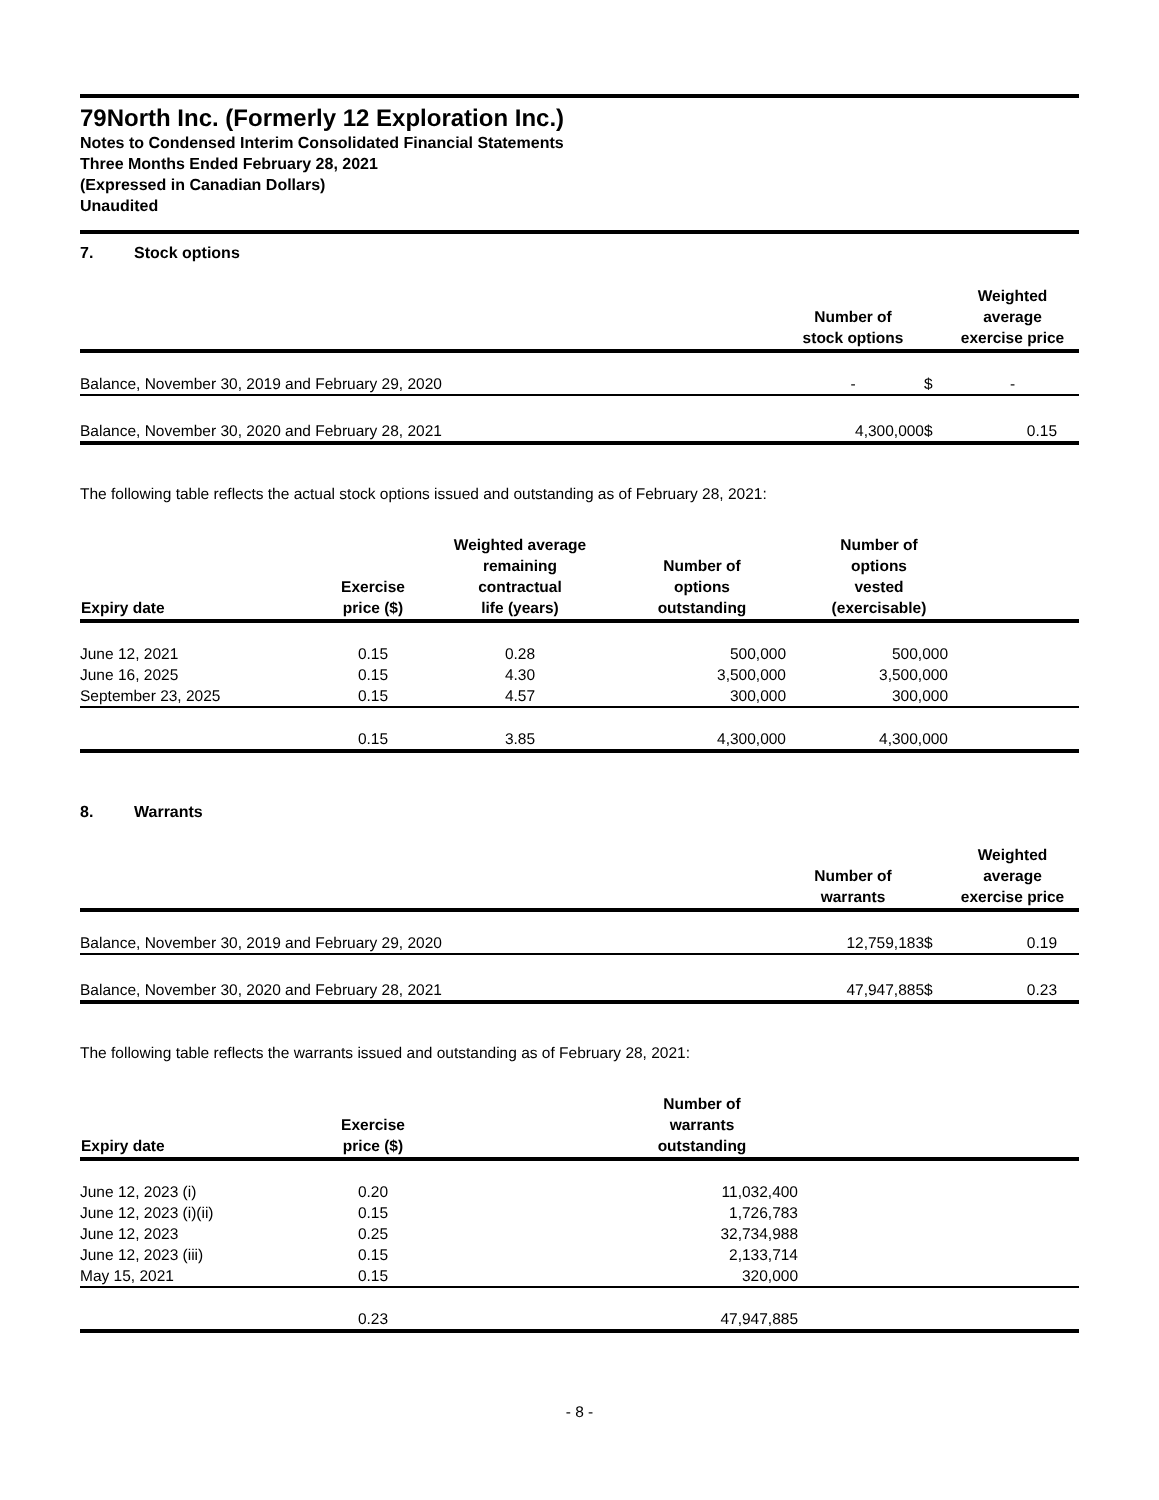79North Inc. (Formerly 12 Exploration Inc.)
Notes to Condensed Interim Consolidated Financial Statements
Three Months Ended February 28, 2021
(Expressed in Canadian Dollars)
Unaudited
7. Stock options
| | Number of stock options | | Weighted average exercise price |
| --- | --- | --- | --- |
| Balance, November 30, 2019 and February 29, 2020 | - | $ | - |
| Balance, November 30, 2020 and February 28, 2021 | 4,300,000 | $ | 0.15 |
The following table reflects the actual stock options issued and outstanding as of February 28, 2021:
| Expiry date | Exercise price ($) | Weighted average remaining contractual life (years) | Number of options outstanding | Number of options vested (exercisable) | |
| --- | --- | --- | --- | --- | --- |
| June 12, 2021 | 0.15 | 0.28 | 500,000 | 500,000 | |
| June 16, 2025 | 0.15 | 4.30 | 3,500,000 | 3,500,000 | |
| September 23, 2025 | 0.15 | 4.57 | 300,000 | 300,000 | |
| | 0.15 | 3.85 | 4,300,000 | 4,300,000 | |
8. Warrants
| | Number of warrants | | Weighted average exercise price |
| --- | --- | --- | --- |
| Balance, November 30, 2019 and February 29, 2020 | 12,759,183 | $ | 0.19 |
| Balance, November 30, 2020 and February 28, 2021 | 47,947,885 | $ | 0.23 |
The following table reflects the warrants issued and outstanding as of February 28, 2021:
| Expiry date | Exercise price ($) | | Number of warrants outstanding | |
| --- | --- | --- | --- | --- |
| June 12, 2023 (i) | 0.20 | | 11,032,400 | |
| June 12, 2023 (i)(ii) | 0.15 | | 1,726,783 | |
| June 12, 2023 | 0.25 | | 32,734,988 | |
| June 12, 2023 (iii) | 0.15 | | 2,133,714 | |
| May 15, 2021 | 0.15 | | 320,000 | |
| | 0.23 | | 47,947,885 | |
- 8 -